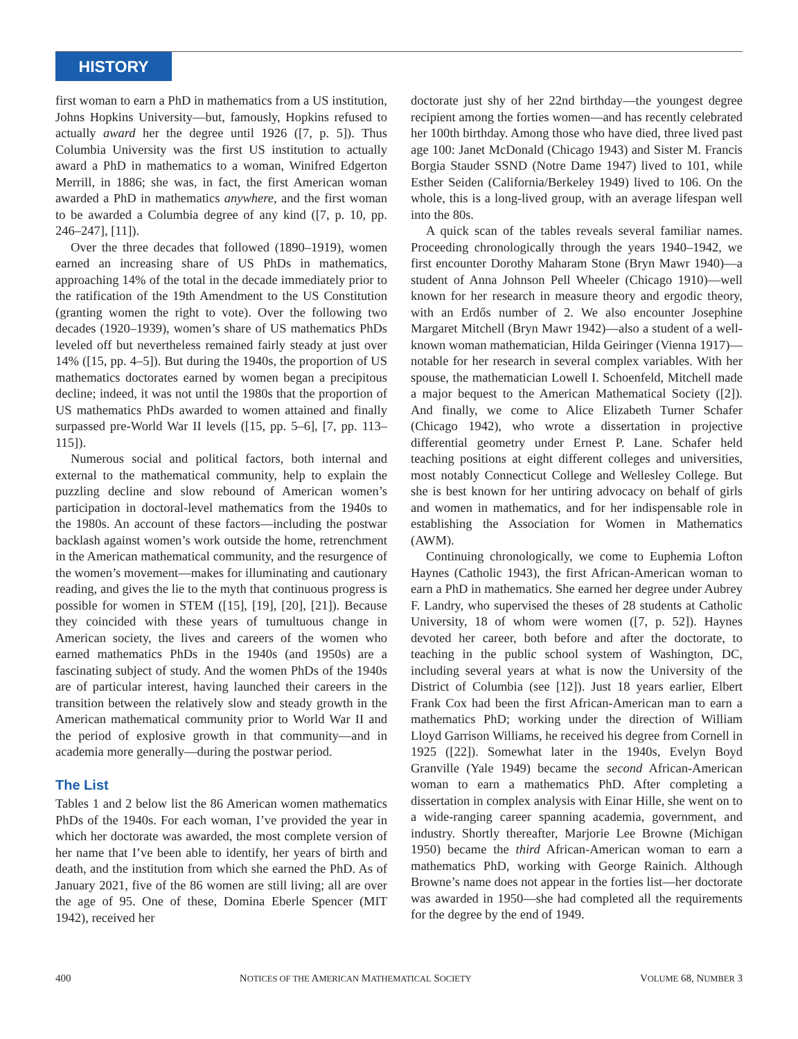HISTORY
first woman to earn a PhD in mathematics from a US institution, Johns Hopkins University—but, famously, Hopkins refused to actually award her the degree until 1926 ([7, p. 5]). Thus Columbia University was the first US institution to actually award a PhD in mathematics to a woman, Winifred Edgerton Merrill, in 1886; she was, in fact, the first American woman awarded a PhD in mathematics anywhere, and the first woman to be awarded a Columbia degree of any kind ([7, p. 10, pp. 246–247], [11]).
Over the three decades that followed (1890–1919), women earned an increasing share of US PhDs in mathematics, approaching 14% of the total in the decade immediately prior to the ratification of the 19th Amendment to the US Constitution (granting women the right to vote). Over the following two decades (1920–1939), women’s share of US mathematics PhDs leveled off but nevertheless remained fairly steady at just over 14% ([15, pp. 4–5]). But during the 1940s, the proportion of US mathematics doctorates earned by women began a precipitous decline; indeed, it was not until the 1980s that the proportion of US mathematics PhDs awarded to women attained and finally surpassed pre-World War II levels ([15, pp. 5–6], [7, pp. 113–115]).
Numerous social and political factors, both internal and external to the mathematical community, help to explain the puzzling decline and slow rebound of American women’s participation in doctoral-level mathematics from the 1940s to the 1980s. An account of these factors—including the postwar backlash against women’s work outside the home, retrenchment in the American mathematical community, and the resurgence of the women’s movement—makes for illuminating and cautionary reading, and gives the lie to the myth that continuous progress is possible for women in STEM ([15], [19], [20], [21]). Because they coincided with these years of tumultuous change in American society, the lives and careers of the women who earned mathematics PhDs in the 1940s (and 1950s) are a fascinating subject of study. And the women PhDs of the 1940s are of particular interest, having launched their careers in the transition between the relatively slow and steady growth in the American mathematical community prior to World War II and the period of explosive growth in that community—and in academia more generally—during the postwar period.
The List
Tables 1 and 2 below list the 86 American women mathematics PhDs of the 1940s. For each woman, I’ve provided the year in which her doctorate was awarded, the most complete version of her name that I’ve been able to identify, her years of birth and death, and the institution from which she earned the PhD. As of January 2021, five of the 86 women are still living; all are over the age of 95. One of these, Domina Eberle Spencer (MIT 1942), received her
doctorate just shy of her 22nd birthday—the youngest degree recipient among the forties women—and has recently celebrated her 100th birthday. Among those who have died, three lived past age 100: Janet McDonald (Chicago 1943) and Sister M. Francis Borgia Stauder SSND (Notre Dame 1947) lived to 101, while Esther Seiden (California/Berkeley 1949) lived to 106. On the whole, this is a long-lived group, with an average lifespan well into the 80s.
A quick scan of the tables reveals several familiar names. Proceeding chronologically through the years 1940–1942, we first encounter Dorothy Maharam Stone (Bryn Mawr 1940)—a student of Anna Johnson Pell Wheeler (Chicago 1910)—well known for her research in measure theory and ergodic theory, with an Erdős number of 2. We also encounter Josephine Margaret Mitchell (Bryn Mawr 1942)—also a student of a well-known woman mathematician, Hilda Geiringer (Vienna 1917)—notable for her research in several complex variables. With her spouse, the mathematician Lowell I. Schoenfeld, Mitchell made a major bequest to the American Mathematical Society ([2]). And finally, we come to Alice Elizabeth Turner Schafer (Chicago 1942), who wrote a dissertation in projective differential geometry under Ernest P. Lane. Schafer held teaching positions at eight different colleges and universities, most notably Connecticut College and Wellesley College. But she is best known for her untiring advocacy on behalf of girls and women in mathematics, and for her indispensable role in establishing the Association for Women in Mathematics (AWM).
Continuing chronologically, we come to Euphemia Lofton Haynes (Catholic 1943), the first African-American woman to earn a PhD in mathematics. She earned her degree under Aubrey F. Landry, who supervised the theses of 28 students at Catholic University, 18 of whom were women ([7, p. 52]). Haynes devoted her career, both before and after the doctorate, to teaching in the public school system of Washington, DC, including several years at what is now the University of the District of Columbia (see [12]). Just 18 years earlier, Elbert Frank Cox had been the first African-American man to earn a mathematics PhD; working under the direction of William Lloyd Garrison Williams, he received his degree from Cornell in 1925 ([22]). Somewhat later in the 1940s, Evelyn Boyd Granville (Yale 1949) became the second African-American woman to earn a mathematics PhD. After completing a dissertation in complex analysis with Einar Hille, she went on to a wide-ranging career spanning academia, government, and industry. Shortly thereafter, Marjorie Lee Browne (Michigan 1950) became the third African-American woman to earn a mathematics PhD, working with George Rainich. Although Browne’s name does not appear in the forties list—her doctorate was awarded in 1950—she had completed all the requirements for the degree by the end of 1949.
400 NOTICES OF THE AMERICAN MATHEMATICAL SOCIETY VOLUME 68, NUMBER 3